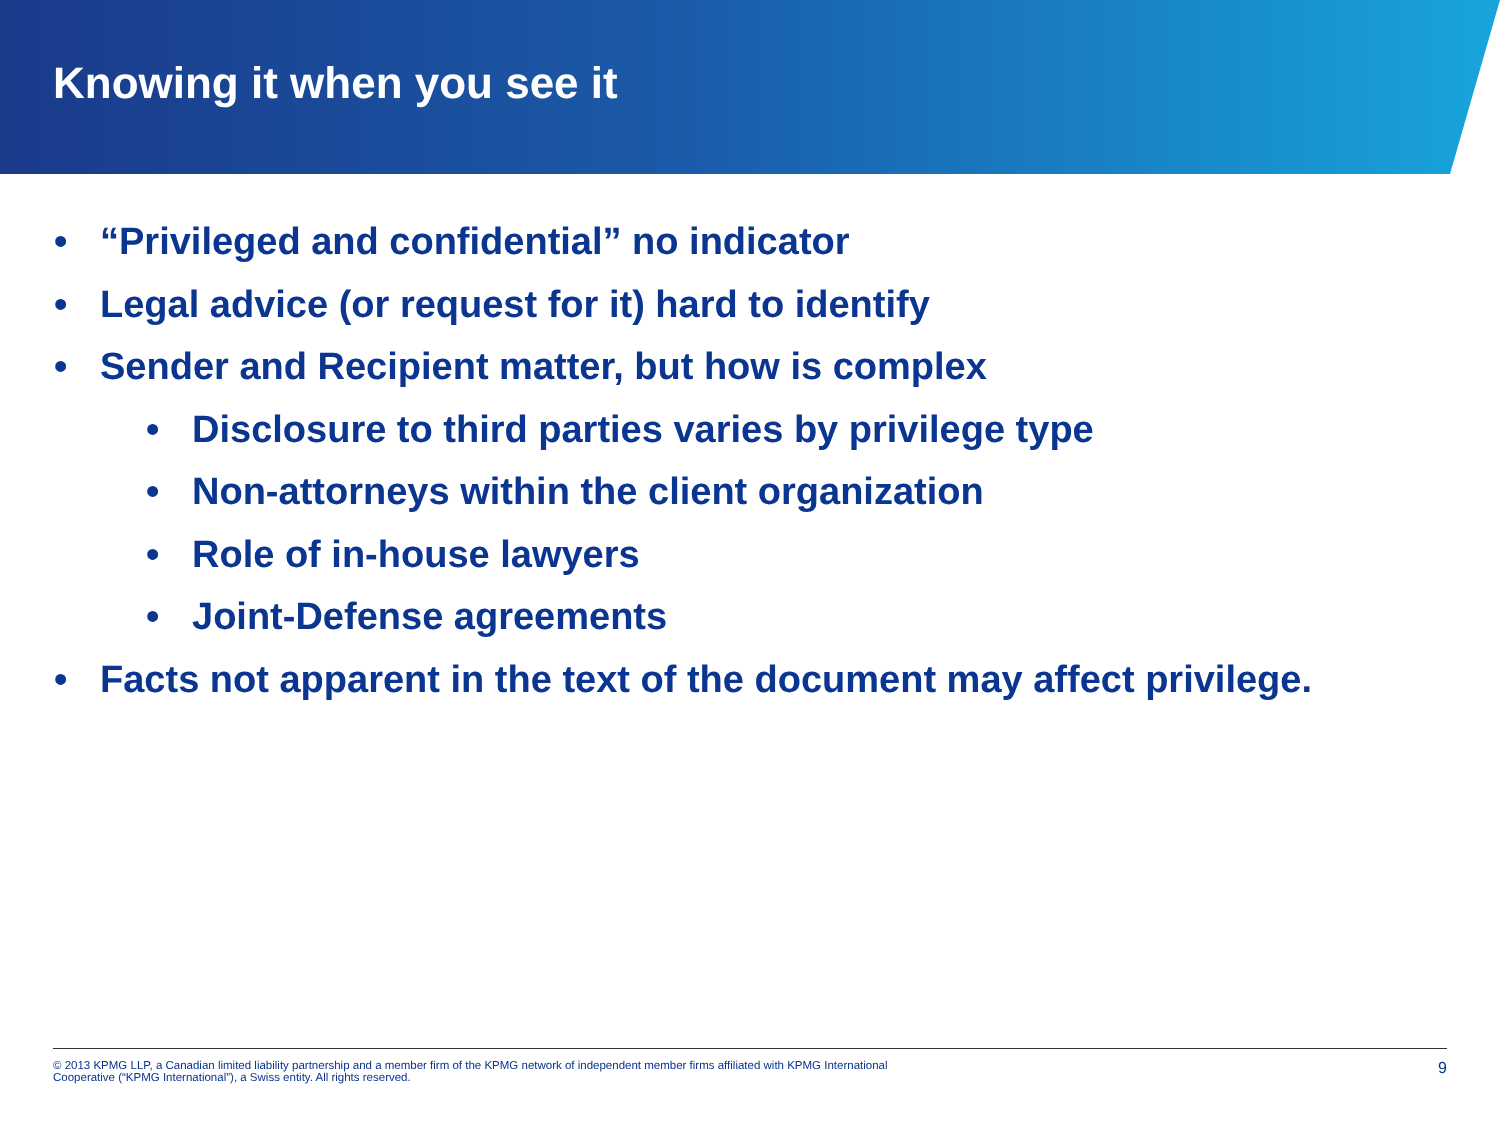Knowing it when you see it
• “Privileged and confidential” no indicator
• Legal advice (or request for it) hard to identify
• Sender and Recipient matter, but how is complex
• Disclosure to third parties varies by privilege type
• Non-attorneys within the client organization
• Role of in-house lawyers
• Joint-Defense agreements
• Facts not apparent in the text of the document may affect privilege.
© 2013 KPMG LLP, a Canadian limited liability partnership and a member firm of the KPMG network of independent member firms affiliated with KPMG International
Cooperative (“KPMG International”), a Swiss entity. All rights reserved.
9